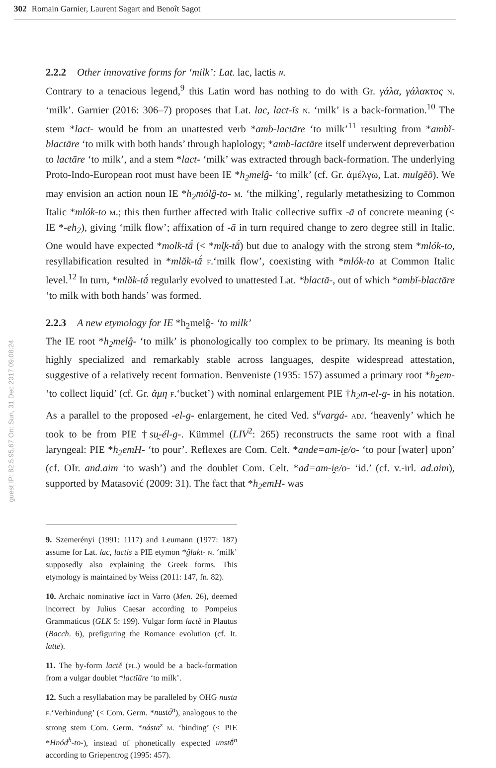302 Romain Garnier, Laurent Sagart and Benoît Sagot
guest IP: 82.5.95.67 On: Sun, 31 Dec 2017 09:08:24
2.2.2 Other innovative forms for ‘milk’: Lat. lac, lactis n.
Contrary to a tenacious legend,<sup>9</sup> this Latin word has nothing to do with Gr. γάλα, γάλακτος n. ‘milk’. Garnier (2016: 306–7) proposes that Lat. lac, lact-ĭs n. ‘milk’ is a back-formation.<sup>10</sup> The stem *lact- would be from an unattested verb *amb-lactāre ‘to milk’<sup>11</sup> resulting from *ambĭ-blactāre ‘to milk with both hands’ through haplology; *amb-lactāre itself underwent depreverbation to lactāre ‘to milk’, and a stem *lact- ‘milk’ was extracted through back-formation. The underlying Proto-Indo-European root must have been IE *h<sub>2</sub>melĝ- ‘to milk’ (cf. Gr. ἀμέλγω, Lat. mulgĕō). We may envision an action noun IE *h<sub>2</sub>mólĝ-to- m. ‘the milking’, regularly metathesizing to Common Italic *mlók-to m.; this then further affected with Italic collective suffix -ā of concrete meaning (< IE *-eh<sub>2</sub>), giving ‘milk flow’; affixation of -ā in turn required change to zero degree still in Italic. One would have expected *molk-tā́ (< *ml̥k-tā́) but due to analogy with the strong stem *mlók-to, resyllabification resulted in *mlăk-tā́ f.‘milk flow’, coexisting with *mlók-to at Common Italic level.<sup>12</sup> In turn, *mlăk-tā́ regularly evolved to unattested Lat. *blactā-, out of which *ambĭ-blactāre ‘to milk with both hands’ was formed.
2.2.3 A new etymology for IE *h<sub>2</sub>melĝ- ‘to milk’
The IE root *h<sub>2</sub>melĝ- ‘to milk’ is phonologically too complex to be primary. Its meaning is both highly specialized and remarkably stable across languages, despite widespread attestation, suggestive of a relatively recent formation. Benveniste (1935: 157) assumed a primary root *h<sub>2</sub>em- ‘to collect liquid’ (cf. Gr. ἄμη f.‘bucket’) with nominal enlargement PIE †h<sub>2</sub>m-el-g- in his notation. As a parallel to the proposed -el-g- enlargement, he cited Ved. s<sup>u</sup>vargá- adj. ‘heavenly’ which he took to be from PIE †su̯-él-g-. Kümmel (LIV<sup>2</sup>: 265) reconstructs the same root with a final laryngeal: PIE *h<sub>2</sub>emH- ‘to pour’. Reflexes are Com. Celt. *ande=am-i̯e/o- ‘to pour [water] upon’ (cf. OIr. and.aim ‘to wash’) and the doublet Com. Celt. *ad=am-i̯e/o- ‘id.’ (cf. v.-irl. ad.aim), supported by Matasović (2009: 31). The fact that *h<sub>2</sub>emH- was
9. Szemerényi (1991: 1117) and Leumann (1977: 187) assume for Lat. lac, lactis a PIE etymon *ĝlakt- n. ‘milk’ supposedly also explaining the Greek forms. This etymology is maintained by Weiss (2011: 147, fn. 82).
10. Archaic nominative lact in Varro (Men. 26), deemed incorrect by Julius Caesar according to Pompeius Grammaticus (GLK 5: 199). Vulgar form lactĕ in Plautus (Bacch. 6), prefiguring the Romance evolution (cf. It. latte).
11. The by-form lactĕ (pl.) would be a back-formation from a vulgar doublet *lactĭāre ‘to milk’.
12. Such a resyllabation may be paralleled by OHG nusta f.‘Verbindung’ (< Com. Germ. *nustṓ<sup>n</sup>), analogous to the strong stem Com. Germ. *násta<sup>z</sup> m. ‘binding’ (< PIE *Hnód<sup>h</sup>-to-), instead of phonetically expected unstṓ<sup>n</sup> according to Griepentrog (1995: 457).